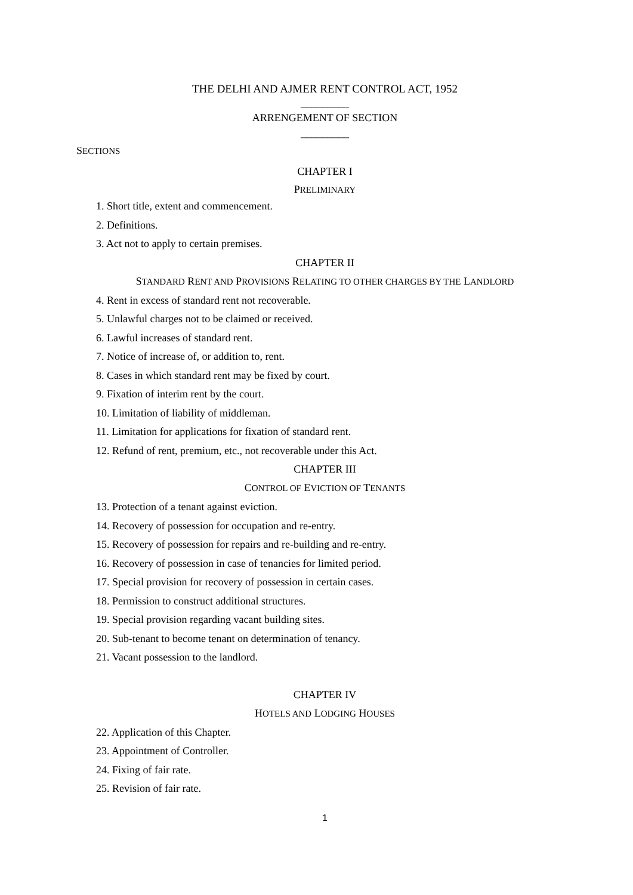THE DELHI AND AJMER RENT CONTROL ACT, 1952
_________
ARRENGEMENT OF SECTION
_________
SECTIONS
CHAPTER I
PRELIMINARY
1. Short title, extent and commencement.
2. Definitions.
3. Act not to apply to certain premises.
CHAPTER II
STANDARD RENT AND PROVISIONS RELATING TO OTHER CHARGES BY THE LANDLORD
4. Rent in excess of standard rent not recoverable.
5. Unlawful charges not to be claimed or received.
6. Lawful increases of standard rent.
7. Notice of increase of, or addition to, rent.
8. Cases in which standard rent may be fixed by court.
9. Fixation of interim rent by the court.
10. Limitation of liability of middleman.
11. Limitation for applications for fixation of standard rent.
12. Refund of rent, premium, etc., not recoverable under this Act.
CHAPTER III
CONTROL OF EVICTION OF TENANTS
13. Protection of a tenant against eviction.
14. Recovery of possession for occupation and re-entry.
15. Recovery of possession for repairs and re-building and re-entry.
16. Recovery of possession in case of tenancies for limited period.
17. Special provision for recovery of possession in certain cases.
18. Permission to construct additional structures.
19. Special provision regarding vacant building sites.
20. Sub-tenant to become tenant on determination of tenancy.
21. Vacant possession to the landlord.
CHAPTER IV
HOTELS AND LODGING HOUSES
22. Application of this Chapter.
23. Appointment of Controller.
24. Fixing of fair rate.
25. Revision of fair rate.
1